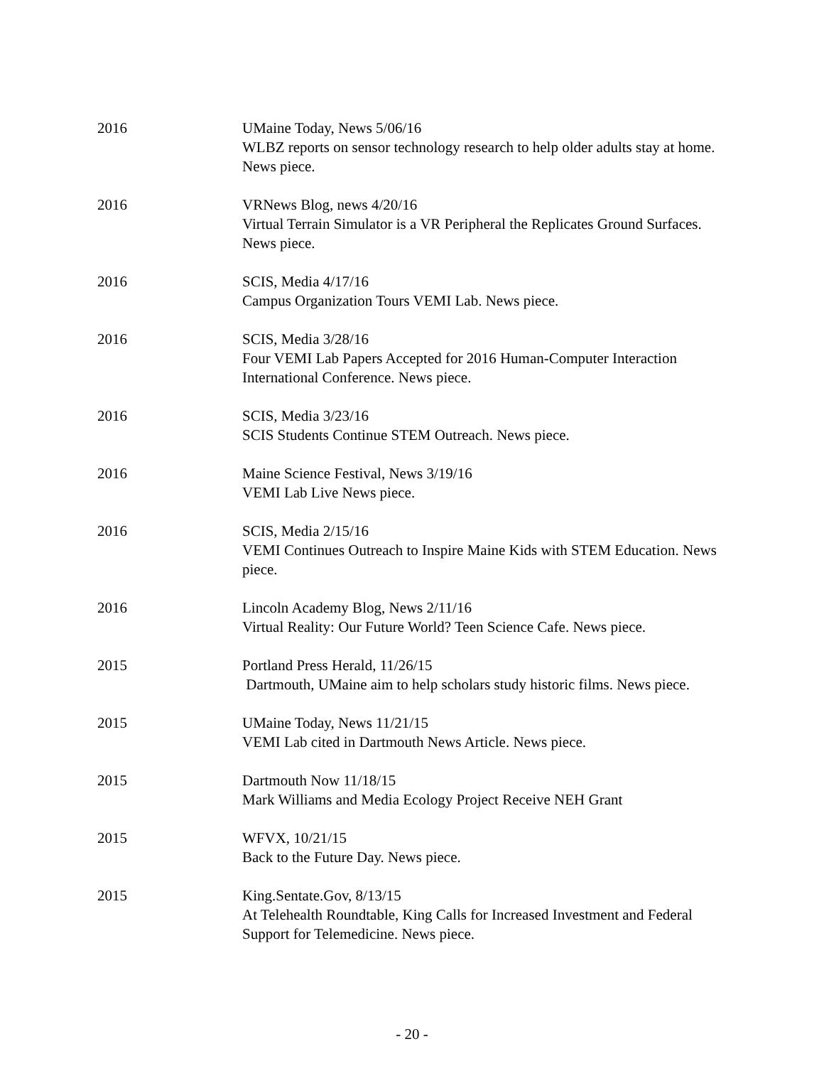2016 UMaine Today, News 5/06/16
WLBZ reports on sensor technology research to help older adults stay at home. News piece.
2016 VRNews Blog, news 4/20/16
Virtual Terrain Simulator is a VR Peripheral the Replicates Ground Surfaces. News piece.
2016 SCIS, Media 4/17/16
Campus Organization Tours VEMI Lab. News piece.
2016 SCIS, Media 3/28/16
Four VEMI Lab Papers Accepted for 2016 Human-Computer Interaction International Conference. News piece.
2016 SCIS, Media 3/23/16
SCIS Students Continue STEM Outreach. News piece.
2016 Maine Science Festival, News 3/19/16
VEMI Lab Live News piece.
2016 SCIS, Media 2/15/16
VEMI Continues Outreach to Inspire Maine Kids with STEM Education. News piece.
2016 Lincoln Academy Blog, News 2/11/16
Virtual Reality: Our Future World? Teen Science Cafe. News piece.
2015 Portland Press Herald, 11/26/15
Dartmouth, UMaine aim to help scholars study historic films. News piece.
2015 UMaine Today, News 11/21/15
VEMI Lab cited in Dartmouth News Article. News piece.
2015 Dartmouth Now 11/18/15
Mark Williams and Media Ecology Project Receive NEH Grant
2015 WFVX, 10/21/15
Back to the Future Day. News piece.
2015 King.Sentate.Gov, 8/13/15
At Telehealth Roundtable, King Calls for Increased Investment and Federal Support for Telemedicine. News piece.
- 20 -